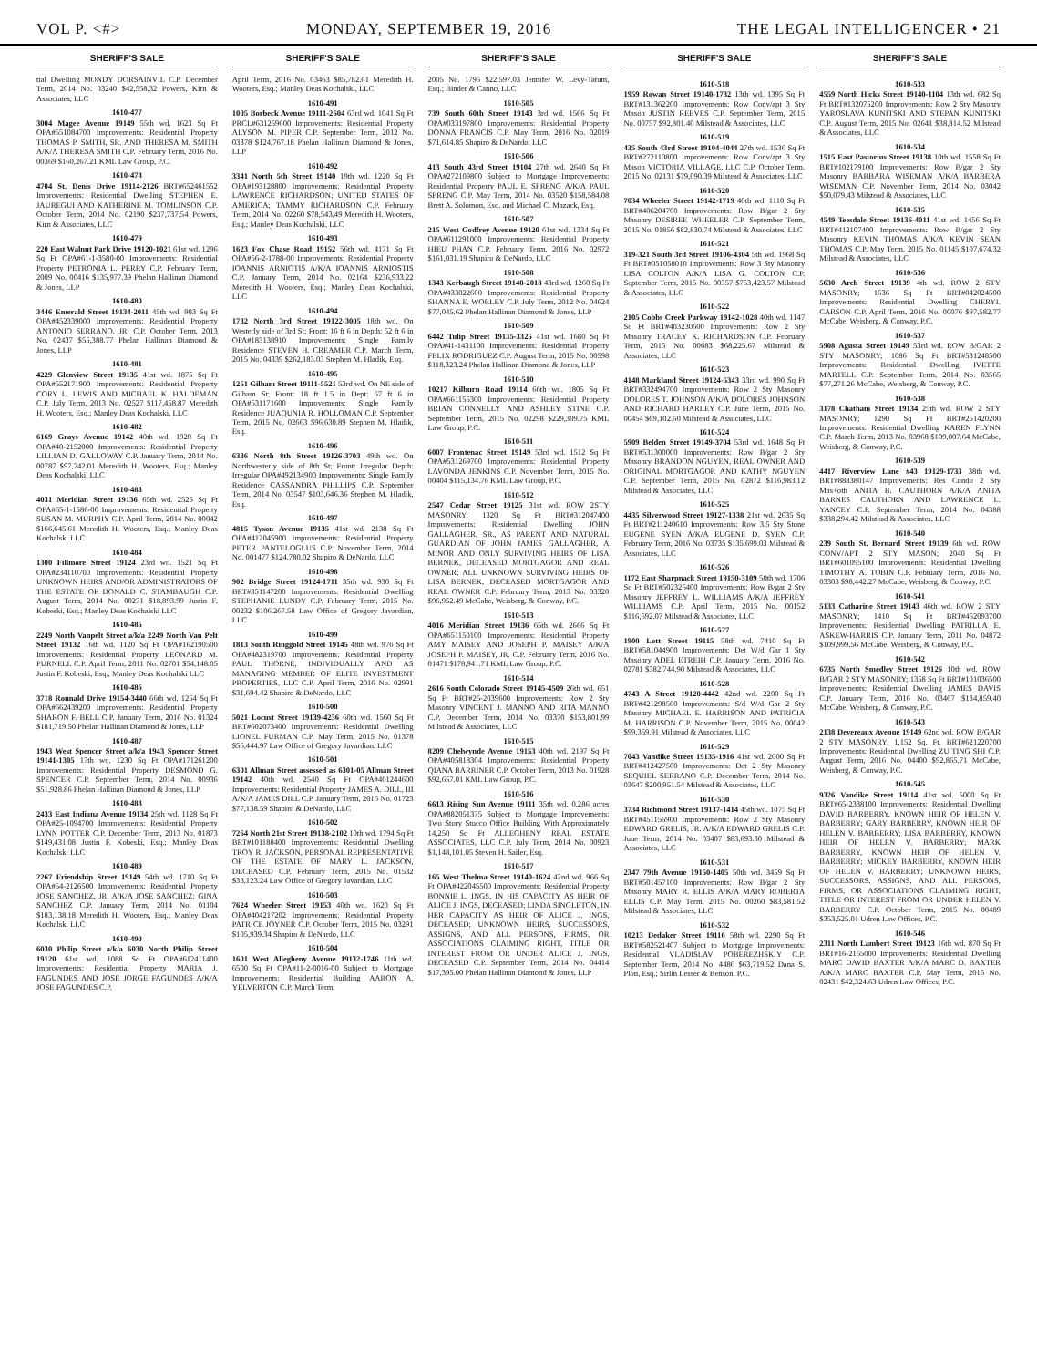VOL P. <#> MONDAY, SEPTEMBER 19, 2016 THE LEGAL INTELLIGENCER • 21
SHERIFF'S SALE SHERIFF'S SALE SHERIFF'S SALE SHERIFF'S SALE SHERIFF'S SALE
tial Dwelling MONDY DORSAINVIL C.P. December Term, 2014 No. 03240 $42,558.32 Powers, Kirn & Associates, LLC
1610-477
3004 Magee Avenue 19149 55th wd. 1623 Sq Ft OPA#551084700 Improvements: Residential Property THOMAS P. SMITH, SR. AND THERESA M. SMITH A/K/A THERESA SMITH C.P. February Term, 2016 No. 00369 $160,267.21 KML Law Group, P.C.
1610-478
4704 St. Denis Drive 19114-2126 BRT#652461552 Improvements: Residential Dwelling STEPHEN E. JAUREGUI AND KATHERINE M. TOMLINSON C.P. October Term, 2014 No. 02190 $237,737.54 Powers, Kirn & Associates, LLC
1610-479
220 East Walnut Park Drive 19120-1021 61st wd. 1296 Sq Ft OPA#61-1-3580-00 Improvements: Residential Property PETRONIA L. PERRY C.P. February Term, 2009 No. 00416 $135,977.39 Phelan Hallinan Diamond & Jones, LLP
1610-480
3446 Emerald Street 19134-2011 45th wd. 903 Sq Ft OPA#452339000 Improvements: Residential Property ANTONIO SERRANO, JR. C.P. October Term, 2013 No. 02437 $55,388.77 Phelan Hallinan Diamond & Jones, LLP
1610-481
4229 Glenview Street 19135 41st wd. 1875 Sq Ft OPA#552171900 Improvements: Residential Property CORY L. LEWIS AND MICHAEL K. HALDEMAN C.P. July Term, 2013 No. 02527 $117,458.87 Meredith H. Wooters, Esq.; Manley Deas Kochalski, LLC
1610-482
6169 Grays Avenue 19142 40th wd. 1920 Sq Ft OPA#40-2152000 Improvements: Residential Property LILLIAN D. GALLOWAY C.P. January Term, 2014 No. 00787 $97,742.01 Meredith H. Wooters, Esq.; Manley Deas Kochalski, LLC
1610-483
4031 Meridian Street 19136 65th wd. 2525 Sq Ft OPA#65-1-1586-00 Improvements: Residential Property SUSAN M. MURPHY C.P. April Term, 2014 No. 00042 $166,645.61 Meredith H. Wooters, Esq.; Manley Deas Kochalski LLC
1610-484
1300 Fillmore Street 19124 23rd wd. 1521 Sq Ft OPA#234110700 Improvements: Residential Property UNKNOWN HEIRS AND/OR ADMINISTRATORS OF THE ESTATE OF DONALD C. STAMBAUGH C.P. August Term, 2014 No. 00271 $18,893.99 Justin F. Kobeski, Esq.; Manley Deas Kochalski LLC
1610-485
2249 North Vanpelt Street a/k/a 2249 North Van Pelt Street 19132 16th wd. 1120 Sq Ft OPA#162190500 Improvements: Residential Property LEONARD M. PURNELL C.P. April Term, 2011 No. 02701 $54,148.05 Justin F. Kobeski, Esq.; Manley Deas Kochalski LLC
1610-486
3718 Ronnald Drive 19154-3440 66th wd. 1254 Sq Ft OPA#662439200 Improvements: Residential Property SHARON F. BELL C.P. January Term, 2016 No. 01324 $181,719.50 Phelan Hallinan Diamond & Jones, LLP
1610-487
1943 West Spencer Street a/k/a 1943 Spencer Street 19141-1305 17th wd. 1230 Sq Ft OPA#171261200 Improvements: Residential Property DESMOND G. SPENCER C.P. September Term, 2014 No. 00936 $51,928.86 Phelan Hallinan Diamond & Jones, LLP
1610-488
2433 East Indiana Avenue 19134 25th wd. 1128 Sq Ft OPA#25-1094700 Improvements: Residential Property LYNN POTTER C.P. December Term, 2013 No. 01873 $149,431.08 Justin F. Kobeski, Esq.; Manley Deas Kochalski LLC
1610-489
2267 Friendship Street 19149 54th wd. 1710 Sq Ft OPA#54-2126500 Improvements: Residential Property JOSE SANCHEZ, JR. A/K/A JOSE SANCHEZ; GINA SANCHEZ C.P. January Term, 2014 No. 01104 $183,138.18 Meredith H. Wooters, Esq.; Manley Deas Kochalski LLC
1610-490
6030 Philip Street a/k/a 6030 North Philip Street 19120 61st wd. 1088 Sq Ft OPA#612411400 Improvements: Residential Property MARIA J. FAGUNDES AND JOSE JORGE FAGUNDES A/K/A JOSE FAGUNDES C.P.
April Term, 2016 No. 03463 $85,782.61 Meredith H. Wooters, Esq.; Manley Deas Kochalski, LLC
1610-491
1005 Borbeck Avenue 19111-2604 63rd wd. 1041 Sq Ft PRCL#631259600 Improvements: Residential Property ALYSON M. PIPER C.P. September Term, 2012 No. 03378 $124,767.18 Phelan Hallinan Diamond & Jones, LLP
1610-492
3341 North 5th Street 19140 19th wd. 1220 Sq Ft OPA#193128800 Improvements: Residential Property LAWRENCE RICHARDSON; UNITED STATES OF AMERICA; TAMMY RICHARDSON C.P. February Term, 2014 No. 02260 $78,543.49 Meredith H. Wooters, Esq.; Manley Deas Kochalski, LLC
1610-493
1623 Fox Chase Road 19152 56th wd. 4171 Sq Ft OPA#56-2-1788-00 Improvements: Residential Property IOANNIS ARNIOTIS A/K/A IOANNIS ARNIOSTIS C.P. January Term, 2014 No. 02164 $236,933.22 Meredith H. Wooters, Esq.; Manley Deas Kochalski, LLC
1610-494
1732 North 3rd Street 19122-3005 18th wd. On Westerly side of 3rd St; Front: 16 ft 6 in Depth: 52 ft 6 in OPA#183138910 Improvements: Single Family Residence STEVEN H. CREAMER C.P. March Term, 2015 No. 04339 $262,183.03 Stephen M. Hladik, Esq.
1610-495
1251 Gilham Street 19111-5521 53rd wd. On NE side of Gilham St; Front: 18 ft 1.5 in Dept: 67 ft 6 in OPA#531171600 Improvements: Single Family Residence JUAQUNIA R. HOLLOMAN C.P. September Term, 2015 No. 02663 $96,630.89 Stephen M. Hladik, Esq.
1610-496
6336 North 8th Street 19126-3703 49th wd. On Northwesterly side of 8th St; Front: Irregular Depth: Irregular OPA#492134900 Improvements: Single Family Residence CASSANDRA PHILLIPS C.P. September Term, 2014 No. 03547 $103,646.36 Stephen M. Hladik, Esq.
1610-497
4815 Tyson Avenue 19135 41st wd. 2138 Sq Ft OPA#412045900 Improvements: Residential Property PETER PANTELOGLUS C.P. November Term, 2014 No. 001477 $124,780.02 Shapiro & DeNardo, LLC
1610-498
902 Bridge Street 19124-1711 35th wd. 930 Sq Ft BRT#351147200 Improvements: Residential Dwelling STEPHANIE LUNDY C.P. February Term, 2015 No. 00232 $106,267.58 Law Office of Gregory Javardian, LLC
1610-499
1813 South Ringgold Street 19145 48th wd. 976 Sq Ft OPA#482319700 Improvements: Residential Property PAUL THORNE, INDIVIDUALLY AND AS MANAGING MEMBER OF ELITE INVESTMENT PROPERTIES, LLC C.P. April Term, 2016 No. 02991 $31,694.42 Shapiro & DeNardo, LLC
1610-500
5021 Locust Street 19139-4236 60th wd. 1560 Sq Ft BRT#602073400 Improvements: Residential Dwelling LIONEL FURMAN C.P. May Term, 2015 No. 01378 $56,444.97 Law Office of Gregory Javardian, LLC
1610-501
6301 Allman Street assessed as 6301-05 Allman Street 19142 40th wd. 2540 Sq Ft OPA#401244600 Improvements: Residential Property JAMES A. DILL, III A/K/A JAMES DILL C.P. January Term, 2016 No. 01723 $77,138.59 Shapiro & DeNardo, LLC
1610-502
7264 North 21st Street 19138-2102 10th wd. 1794 Sq Ft BRT#101188400 Improvements: Residential Dwelling TROY R. JACKSON, PERSONAL REPRESENTATIVE OF THE ESTATE OF MARY L. JACKSON, DECEASED C.P. February Term, 2015 No. 01532 $33,123.24 Law Office of Gregory Javardian, LLC
1610-503
7624 Wheeler Street 19153 40th wd. 1620 Sq Ft OPA#404217202 Improvements: Residential Property PATRICE JOYNER C.P. October Term, 2015 No. 03291 $105,939.34 Shapiro & DeNardo, LLC
1610-504
1601 West Allegheny Avenue 19132-1746 11th wd. 6500 Sq Ft OPA#11-2-0016-00 Subject to Mortgage Improvements: Residential Building AARON A. YELVERTON C.P. March Term,
2005 No. 1796 $22,597.03 Jennifer W. Levy-Tatum, Esq.; Binder & Canno, LLC
1610-505
739 South 60th Street 19143 3rd wd. 1566 Sq Ft OPA#033197800 Improvements: Residential Property DONNA FRANCIS C.P. May Term, 2016 No. 02019 $71,614.85 Shapiro & DeNardo, LLC
1610-506
413 South 43rd Street 19104 27th wd. 2640 Sq Ft OPA#272109800 Subject to Mortgage Improvements: Residential Property PAUL E. SPRENG A/K/A PAUL SPRENG C.P. May Term, 2014 No. 03520 $158,584.08 Brett A. Solomon, Esq. and Michael C. Mazack, Esq.
1610-507
215 West Godfrey Avenue 19120 61st wd. 1334 Sq Ft OPA#611291000 Improvements: Residential Property HIEU PHAN C.P. February Term, 2016 No. 02972 $161,031.19 Shapiro & DeNardo, LLC
1610-508
1343 Kerbaugh Street 19140-2018 43rd wd. 1260 Sq Ft OPA#433022600 Improvements: Residential Property SHANNA E. WORLEY C.P. July Term, 2012 No. 04624 $77,045.62 Phelan Hallinan Diamond & Jones, LLP
1610-509
6442 Tulip Street 19135-3325 41st wd. 1680 Sq Ft OPA#41-1431100 Improvements: Residential Property FELIX RODRIGUEZ C.P. August Term, 2015 No. 00598 $118,323.24 Phelan Hallinan Diamond & Jones, LLP
1610-510
10217 Kilburn Road 19114 66th wd. 1805 Sq Ft OPA#661155300 Improvements: Residential Property BRIAN CONNELLY AND ASHLEY STINE C.P. September Term, 2015 No. 02298 $229,309.75 KML Law Group, P.C.
1610-511
6007 Frontenac Street 19149 53rd wd. 1512 Sq Ft OPA#531269700 Improvements: Residential Property LAVONDA JENKINS C.P. November Term, 2015 No. 00404 $115,134.76 KML Law Group, P.C.
1610-512
2547 Cedar Street 19125 31st wd. ROW 2STY MASONRY; 1320 Sq Ft BRT#312047400 Improvements: Residential Dwelling JOHN GALLAGHER, SR., AS PARENT AND NATURAL GUARDIAN OF JOHN JAMES GALLAGHER, A MINOR AND ONLY SURVIVING HEIRS OF LISA BERNEK, DECEASED MORTGAGOR AND REAL OWNER; ALL UNKNOWN SURVIVING HEIRS OF LISA BERNEK, DECEASED MORTGAGOR AND REAL OWNER C.P. February Term, 2013 No. 03320 $96,952.49 McCabe, Weisberg, & Conway, P.C.
1610-513
4016 Meridian Street 19136 65th wd. 2666 Sq Ft OPA#651150100 Improvements: Residential Property AMY MAISEY AND JOSEPH P. MAISEY A/K/A JOSEPH P. MAISEY, JR. C.P. February Term, 2016 No. 01471 $178,941.71 KML Law Group, P.C.
1610-514
2616 South Colorado Street 19145-4509 26th wd. 651 Sq Ft BRT#26-2039600 Improvements: Row 2 Sty Masonry VINCENT J. MANNO AND RITA MANNO C.P. December Term, 2014 No. 03370 $153,801.99 Milstead & Associates, LLC
1610-515
8209 Chelwynde Avenue 19153 40th wd. 2197 Sq Ft OPA#405818304 Improvements: Residential Property QIANA BARRINER C.P. October Term, 2013 No. 01928 $92,657.01 KML Law Group, P.C.
1610-516
6613 Rising Sun Avenue 19111 35th wd. 0.286 acres OPA#882051375 Subject to Mortgage Improvements: Two Story Stucco Office Building With Approximately 14,250 Sq Ft ALLEGHENY REAL ESTATE ASSOCIATES, LLC C.P. July Term, 2014 No. 00923 $1,148,101.05 Steven H. Sailer, Esq.
1610-517
165 West Thelma Street 19140-1624 42nd wd. 966 Sq Ft OPA#422045500 Improvements: Residential Property BONNIE L. INGS, IN HIS CAPACITY AS HEIR OF ALICE J. INGS, DECEASED; LINDA SINGLETON, IN HER CAPACITY AS HEIR OF ALICE J. INGS, DECEASED; UNKNOWN HEIRS, SUCCESSORS, ASSIGNS, AND ALL PERSONS, FIRMS, OR ASSOCIATIONS CLAIMING RIGHT, TITLE OR INTEREST FROM OR UNDER ALICE J. INGS, DECEASED C.P. September Term, 2014 No. 04414 $17,395.00 Phelan Hallinan Diamond & Jones, LLP
1610-518
1959 Rowan Street 19140-1732 13th wd. 1395 Sq Ft BRT#131362200 Improvements: Row Conv/apt 3 Sty Mason JUSTIN REEVES C.P. September Term, 2015 No. 00757 $92,801.40 Milstead & Associates, LLC
1610-519
435 South 43rd Street 19104-4044 27th wd. 1536 Sq Ft BRT#272110800 Improvements: Row Conv/apt 3 Sty Mason VICTORIA VILLAGE, LLC C.P. October Term, 2015 No. 02131 $79,090.39 Milstead & Associates, LLC
1610-520
7034 Wheeler Street 19142-1719 40th wd. 1110 Sq Ft BRT#406204700 Improvements: Row B/gar 2 Sty Masonry DESIREE WHEELER C.P. September Term, 2015 No. 01856 $82,830.74 Milstead & Associates, LLC
1610-521
319-321 South 3rd Street 19106-4304 5th wd. 1968 Sq Ft BRT#051058010 Improvements: Row 3 Sty Masonry LISA COLTON A/K/A LISA G. COLTON C.P. September Term, 2015 No. 00357 $753,423.57 Milstead & Associates, LLC
1610-522
2105 Cobbs Creek Parkway 19142-1028 40th wd. 1147 Sq Ft BRT#403230600 Improvements: Row 2 Sty Masonry TRACEY K. RICHARDSON C.P. February Term, 2015 No. 00683 $68,225.67 Milstead & Associates, LLC
1610-523
4148 Markland Street 19124-5343 33rd wd. 990 Sq Ft BRT#332494700 Improvements: Row 2 Sty Masonry DOLORES T. JOHNSON A/K/A DOLORES JOHNSON AND RICHARD HARLEY C.P. June Term, 2015 No. 00454 $69,102.60 Milstead & Associates, LLC
1610-524
5909 Belden Street 19149-3704 53rd wd. 1648 Sq Ft BRT#531300000 Improvements: Row B/gar 2 Sty Masonry BRANDON NGUYEN, REAL OWNER AND ORIGINAL MORTGAGOR AND KATHY NGUYEN C.P. September Term, 2015 No. 02872 $116,983.12 Milstead & Associates, LLC
1610-525
4435 Silverwood Street 19127-1338 21st wd. 2635 Sq Ft BRT#211240610 Improvements: Row 3.5 Sty Stone EUGENE SYEN A/K/A EUGENE D. SYEN C.P. February Term, 2016 No. 03735 $135,699.03 Milstead & Associates, LLC
1610-526
1172 East Sharpnack Street 19150-3109 50th wd. 1706 Sq Ft BRT#502326400 Improvements: Row B/gar 2 Sty Masonry JEFFREY L. WILLIAMS A/K/A JEFFREY WILLIAMS C.P. April Term, 2015 No. 00152 $116,692.07 Milstead & Associates, LLC
1610-527
1900 Lott Street 19115 58th wd. 7410 Sq Ft BRT#581044900 Improvements: Det W/d Gar 1 Sty Masonry ADEL ETREIH C.P. January Term, 2016 No. 02781 $382,744.90 Milstead & Associates, LLC
1610-528
4743 A Street 19120-4442 42nd wd. 2200 Sq Ft BRT#421298500 Improvements: S/d W/d Gar 2 Sty Masonry MICHAEL E. HARRISON AND PATRICIA M. HARRISON C.P. November Term, 2015 No. 00042 $99,359.91 Milstead & Associates, LLC
1610-529
7043 Vandike Street 19135-1916 41st wd. 2000 Sq Ft BRT#412427500 Improvements: Det 2 Sty Masonry SEQUIEL SERRANO C.P. December Term, 2014 No. 03647 $200,951.54 Milstead & Associates, LLC
1610-530
3734 Richmond Street 19137-1414 45th wd. 1075 Sq Ft BRT#451156900 Improvements: Row 2 Sty Masonry EDWARD GRELIS, JR. A/K/A EDWARD GRELIS C.P. June Term, 2014 No. 03407 $83,693.30 Milstead & Associates, LLC
1610-531
2347 79th Avenue 19150-1405 50th wd. 3459 Sq Ft BRT#501457100 Improvements: Row B/gar 2 Sty Masonry MARY R. ELLIS A/K/A MARY ROBERTA ELLIS C.P. May Term, 2015 No. 00260 $83,581.52 Milstead & Associates, LLC
1610-532
10213 Dedaker Street 19116 58th wd. 2290 Sq Ft BRT#582521407 Subject to Mortgage Improvements: Residential VLADISLAV POBEREZHSKIY C.P. September Term, 2014 No. 4486 $63,719.52 Dana S. Plon, Esq.; Sirlin Lesser & Benson, P.C.
1610-533
4559 North Hicks Street 19140-1104 13th wd. 682 Sq Ft BRT#132075200 Improvements: Row 2 Sty Masonry YAROSLAVA KUNITSKI AND STEPAN KUNITSKI C.P. August Term, 2015 No. 02641 $38,814.52 Milstead & Associates, LLC
1610-534
1515 East Pastorius Street 19138 10th wd. 1558 Sq Ft BRT#102179100 Improvements: Row B/gar 2 Sty Masonry BARBARA WISEMAN A/K/A BARBERA WISEMAN C.P. November Term, 2014 No. 03042 $50,079.43 Milstead & Associates, LLC
1610-535
4549 Teesdale Street 19136-4011 41st wd. 1456 Sq Ft BRT#412107400 Improvements: Row B/gar 2 Sty Masonry KEVIN THOMAS A/K/A KEVIN SEAN THOMAS C.P. May Term, 2015 No. 01145 $107,674.32 Milstead & Associates, LLC
1610-536
5630 Arch Street 19139 4th wd. ROW 2 STY MASONRY; 1636 Sq Ft BRT#042024500 Improvements: Residential Dwelling CHERYL CARSON C.P. April Term, 2016 No. 00076 $97,582.77 McCabe, Weisberg, & Conway, P.C.
1610-537
5908 Agusta Street 19149 53rd wd. ROW B/GAR 2 STY MASONRY; 1086 Sq Ft BRT#531248500 Improvements: Residential Dwelling IVETTE MARTELL C.P. September Term, 2014 No. 03565 $77,271.26 McCabe, Weisberg, & Conway, P.C.
1610-538
3178 Chatham Street 19134 25th wd. ROW 2 STY MASONRY; 1290 Sq Ft BRT#251420200 Improvements: Residential Dwelling KAREN FLYNN C.P. March Term, 2013 No. 03968 $109,007.64 McCabe, Weisberg, & Conway, P.C.
1610-539
4417 Riverview Lane #43 19129-1733 38th wd. BRT#888380147 Improvements: Res Condo 2 Sty Mas+oth ANITA B. CAUTHORN A/K/A ANITA BARNES CAUTHORN AND LAWRENCE L. YANCEY C.P. September Term, 2014 No. 04388 $338,294.42 Milstead & Associates, LLC
1610-540
239 South St. Bernard Street 19139 6th wd. ROW CONV/APT 2 STY MASON; 2040 Sq Ft BRT#601095100 Improvements: Residential Dwelling TIMOTHY A. TOBIN C.P. February Term, 2016 No. 03303 $98,442.27 McCabe, Weisberg, & Conway, P.C.
1610-541
5133 Catharine Street 19143 46th wd. ROW 2 STY MASONRY; 1410 Sq Ft BRT#462093700 Improvements: Residential Dwelling PATRILLA E. ASKEW-HARRIS C.P. January Term, 2011 No. 04872 $109,999.56 McCabe, Weisberg, & Conway, P.C.
1610-542
6735 North Smedley Street 19126 10th wd. ROW B/GAR 2 STY MASONRY; 1358 Sq Ft BRT#101036500 Improvements: Residential Dwelling JAMES DAVIS C.P. January Term, 2016 No. 03467 $134,859.40 McCabe, Weisberg, & Conway, P.C.
1610-543
2138 Devereaux Avenue 19149 62nd wd. ROW B/GAR 2 STY MASONRY; 1,152 Sq. Ft. BRT#621220700 Improvements: Residential Dwelling ZU TING SHI C.P. August Term, 2016 No. 04400 $92,865.71 McCabe, Weisberg, & Conway, P.C.
1610-545
9326 Vandike Street 19114 41st wd. 5000 Sq Ft BRT#65-2338100 Improvements: Residential Dwelling DAVID BARBERRY, KNOWN HEIR OF HELEN V. BARBERRY; GARY BARBERRY, KNOWN HEIR OF HELEN V. BARBERRY; LISA BARBERRY, KNOWN HEIR OF HELEN V. BARBERRY; MARK BARBERRY, KNOWN HEIR OF HELEN V. BARBERRY; MICKEY BARBERRY, KNOWN HEIR OF HELEN V. BARBERRY; UNKNOWN HEIRS, SUCCESSORS, ASSIGNS, AND ALL PERSONS, FIRMS, OR ASSOCIATIONS CLAIMING RIGHT, TITLE OR INTEREST FROM OR UNDER HELEN V. BARBERRY C.P. October Term, 2015 No. 00489 $353,525.01 Udren Law Offices, P.C.
1610-546
2311 North Lambert Street 19123 16th wd. 870 Sq Ft BRT#16-2165000 Improvements: Residential Dwelling MARC DAVID BAXTER A/K/A MARC D. BAXTER A/K/A MARC BAXTER C.P. May Term, 2016 No. 02431 $42,324.63 Udren Law Offices, P.C.